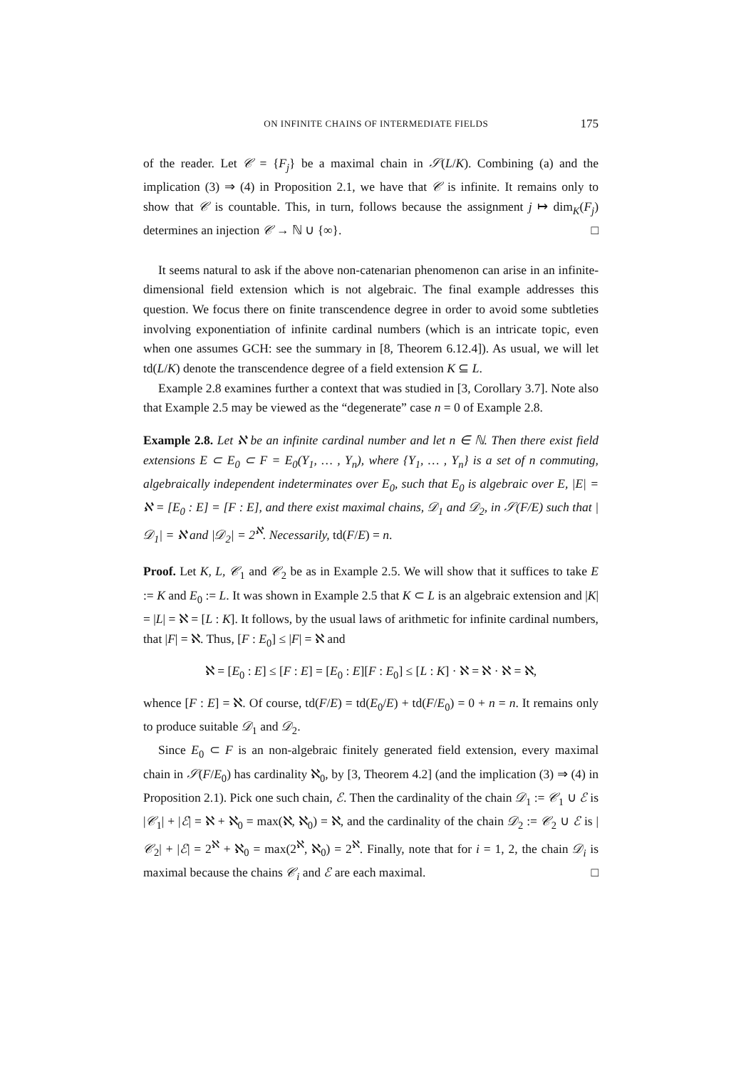ON INFINITE CHAINS OF INTERMEDIATE FIELDS 175
of the reader. Let 𝒞 = {F<sub>j</sub>} be a maximal chain in 𝒮(L/K). Combining (a) and the implication (3) ⇒ (4) in Proposition 2.1, we have that 𝒞 is infinite. It remains only to show that 𝒞 is countable. This, in turn, follows because the assignment j ↦ dim<sub>K</sub>(F<sub>j</sub>) determines an injection 𝒞 → ℕ ∪ {∞}. □
It seems natural to ask if the above non-catenarian phenomenon can arise in an infinite-dimensional field extension which is not algebraic. The final example addresses this question. We focus there on finite transcendence degree in order to avoid some subtleties involving exponentiation of infinite cardinal numbers (which is an intricate topic, even when one assumes GCH: see the summary in [8, Theorem 6.12.4]). As usual, we will let td(L/K) denote the transcendence degree of a field extension K ⊆ L.
Example 2.8 examines further a context that was studied in [3, Corollary 3.7]. Note also that Example 2.5 may be viewed as the “degenerate” case n = 0 of Example 2.8.
Example 2.8. Let ℵ be an infinite cardinal number and let n ∈ ℕ. Then there exist field extensions E ⊂ E<sub>0</sub> ⊂ F = E<sub>0</sub>(Y<sub>1</sub>, … , Y<sub>n</sub>), where {Y<sub>1</sub>, … , Y<sub>n</sub>} is a set of n commuting, algebraically independent indeterminates over E<sub>0</sub>, such that E<sub>0</sub> is algebraic over E, |E| = ℵ = [E<sub>0</sub> : E] = [F : E], and there exist maximal chains, 𝒟<sub>1</sub> and 𝒟<sub>2</sub>, in 𝒮(F/E) such that |𝒟<sub>1</sub>| = ℵ and |𝒟<sub>2</sub>| = 2<sup>ℵ</sup>. Necessarily, td(F/E) = n.
Proof. Let K, L, 𝒞<sub>1</sub> and 𝒞<sub>2</sub> be as in Example 2.5. We will show that it suffices to take E := K and E<sub>0</sub> := L. It was shown in Example 2.5 that K ⊂ L is an algebraic extension and |K| = |L| = ℵ = [L : K]. It follows, by the usual laws of arithmetic for infinite cardinal numbers, that |F| = ℵ. Thus, [F : E<sub>0</sub>] ≤ |F| = ℵ and
ℵ = [E<sub>0</sub> : E] ≤ [F : E] = [E<sub>0</sub> : E][F : E<sub>0</sub>] ≤ [L : K] · ℵ = ℵ · ℵ = ℵ,
whence [F : E] = ℵ. Of course, td(F/E) = td(E<sub>0</sub>/E) + td(F/E<sub>0</sub>) = 0 + n = n. It remains only to produce suitable 𝒟<sub>1</sub> and 𝒟<sub>2</sub>.
Since E<sub>0</sub> ⊂ F is an non-algebraic finitely generated field extension, every maximal chain in 𝒮(F/E<sub>0</sub>) has cardinality ℵ<sub>0</sub>, by [3, Theorem 4.2] (and the implication (3) ⇒ (4) in Proposition 2.1). Pick one such chain, ℰ. Then the cardinality of the chain 𝒟<sub>1</sub> := 𝒞<sub>1</sub> ∪ ℰ is |𝒞<sub>1</sub>| + |ℰ| = ℵ + ℵ<sub>0</sub> = max(ℵ, ℵ<sub>0</sub>) = ℵ, and the cardinality of the chain 𝒟<sub>2</sub> := 𝒞<sub>2</sub> ∪ ℰ is |𝒞<sub>2</sub>| + |ℰ| = 2<sup>ℵ</sup> + ℵ<sub>0</sub> = max(2<sup>ℵ</sup>, ℵ<sub>0</sub>) = 2<sup>ℵ</sup>. Finally, note that for i = 1, 2, the chain 𝒟<sub>i</sub> is maximal because the chains 𝒞<sub>i</sub> and ℰ are each maximal. □